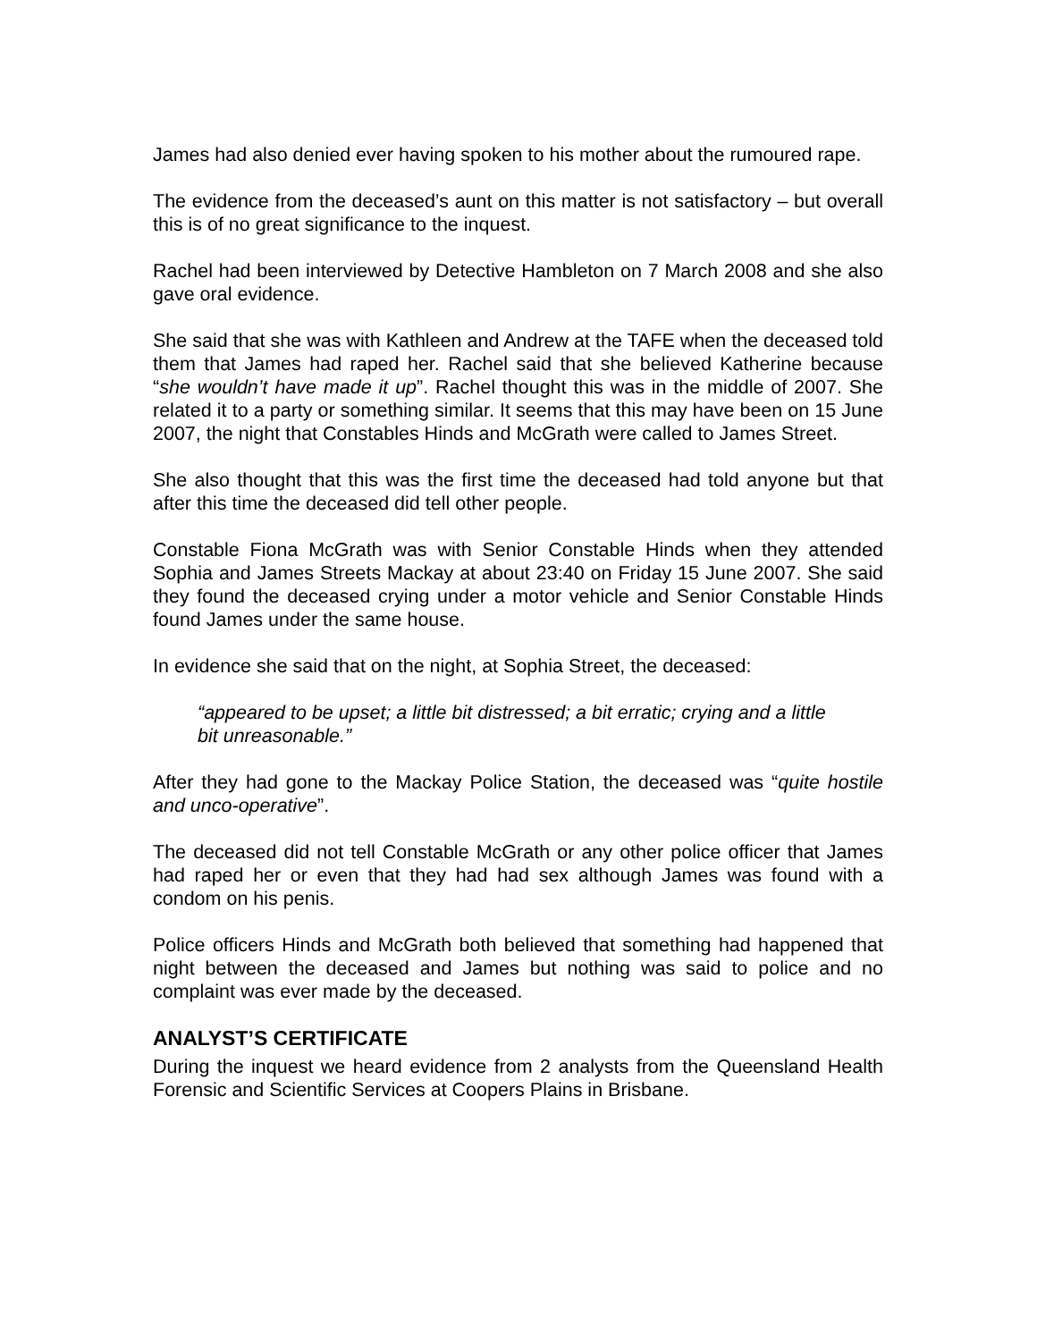James had also denied ever having spoken to his mother about the rumoured rape.
The evidence from the deceased’s aunt on this matter is not satisfactory – but overall this is of no great significance to the inquest.
Rachel had been interviewed by Detective Hambleton on 7 March 2008 and she also gave oral evidence.
She said that she was with Kathleen and Andrew at the TAFE when the deceased told them that James had raped her. Rachel said that she believed Katherine because “she wouldn’t have made it up”. Rachel thought this was in the middle of 2007. She related it to a party or something similar. It seems that this may have been on 15 June 2007, the night that Constables Hinds and McGrath were called to James Street.
She also thought that this was the first time the deceased had told anyone but that after this time the deceased did tell other people.
Constable Fiona McGrath was with Senior Constable Hinds when they attended Sophia and James Streets Mackay at about 23:40 on Friday 15 June 2007. She said they found the deceased crying under a motor vehicle and Senior Constable Hinds found James under the same house.
In evidence she said that on the night, at Sophia Street, the deceased:
“appeared to be upset; a little bit distressed; a bit erratic; crying and a little bit unreasonable.”
After they had gone to the Mackay Police Station, the deceased was “quite hostile and unco-operative”.
The deceased did not tell Constable McGrath or any other police officer that James had raped her or even that they had had sex although James was found with a condom on his penis.
Police officers Hinds and McGrath both believed that something had happened that night between the deceased and James but nothing was said to police and no complaint was ever made by the deceased.
ANALYST’S CERTIFICATE
During the inquest we heard evidence from 2 analysts from the Queensland Health Forensic and Scientific Services at Coopers Plains in Brisbane.